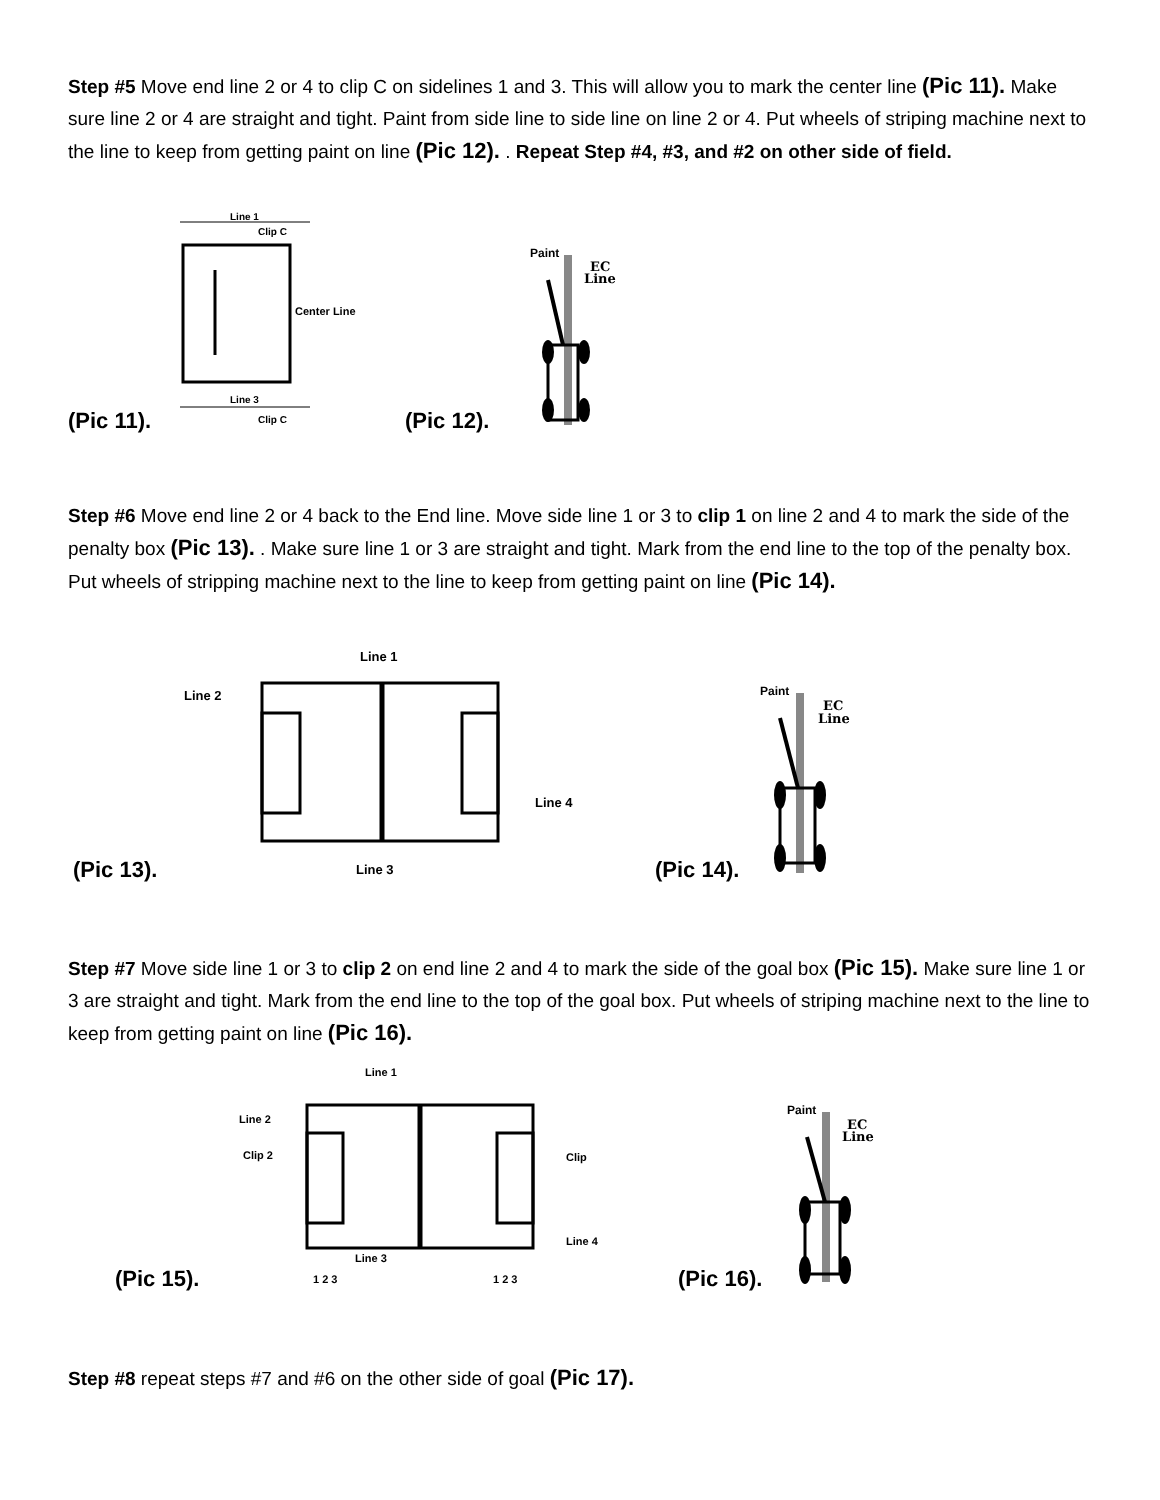Step #5 Move end line 2 or 4 to clip C on sidelines 1 and 3. This will allow you to mark the center line (Pic 11). Make sure line 2 or 4 are straight and tight. Paint from side line to side line on line 2 or 4. Put wheels of striping machine next to the line to keep from getting paint on line (Pic 12). . Repeat Step #4, #3, and #2 on other side of field.
Line 1
Clip C
Center Line
Line 3
Clip C
(Pic 11). (Pic 12).
Paint
EC
Line
Step #6 Move end line 2 or 4 back to the End line. Move side line 1 or 3 to clip 1 on line 2 and 4 to mark the side of the penalty box (Pic 13). . Make sure line 1 or 3 are straight and tight. Mark from the end line to the top of the penalty box. Put wheels of stripping machine next to the line to keep from getting paint on line (Pic 14).
Line 1
Line 2
Line 4
Line 3
(Pic 13). (Pic 14).
Paint
EC
Line
Step #7 Move side line 1 or 3 to clip 2 on end line 2 and 4 to mark the side of the goal box (Pic 15). Make sure line 1 or 3 are straight and tight. Mark from the end line to the top of the goal box. Put wheels of striping machine next to the line to keep from getting paint on line (Pic 16).
Line 1
Line 2
Clip 2
Clip
Line 4
Line 3
1 2 3
1 2 3
(Pic 15). (Pic 16).
Paint
EC
Line
Step #8 repeat steps #7 and #6 on the other side of goal (Pic 17).